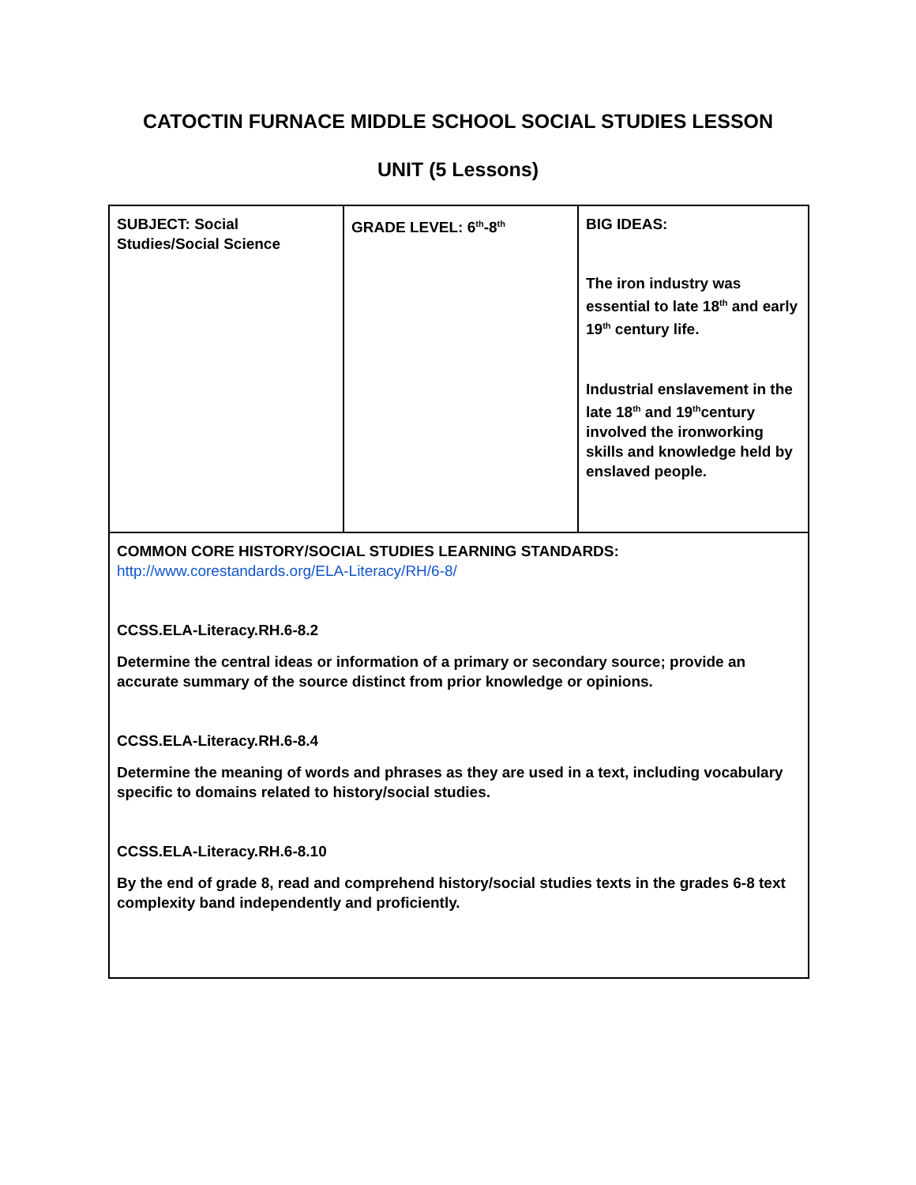CATOCTIN FURNACE MIDDLE SCHOOL SOCIAL STUDIES LESSON
UNIT (5 Lessons)
| SUBJECT: Social Studies/Social Science | GRADE LEVEL: 6<sup>th</sup>-8<sup>th</sup> | BIG IDEAS: The iron industry was essential to late 18<sup>th</sup> and early 19<sup>th</sup> century life. Industrial enslavement in the late 18<sup>th</sup> and 19<sup>th</sup>century involved the ironworking skills and knowledge held by enslaved people. |
| COMMON CORE HISTORY/SOCIAL STUDIES LEARNING STANDARDS: http://www.corestandards.org/ELA-Literacy/RH/6-8/ CCSS.ELA-Literacy.RH.6-8.2 Determine the central ideas or information of a primary or secondary source; provide an accurate summary of the source distinct from prior knowledge or opinions. CCSS.ELA-Literacy.RH.6-8.4 Determine the meaning of words and phrases as they are used in a text, including vocabulary specific to domains related to history/social studies. CCSS.ELA-Literacy.RH.6-8.10 By the end of grade 8, read and comprehend history/social studies texts in the grades 6-8 text complexity band independently and proficiently. | | |